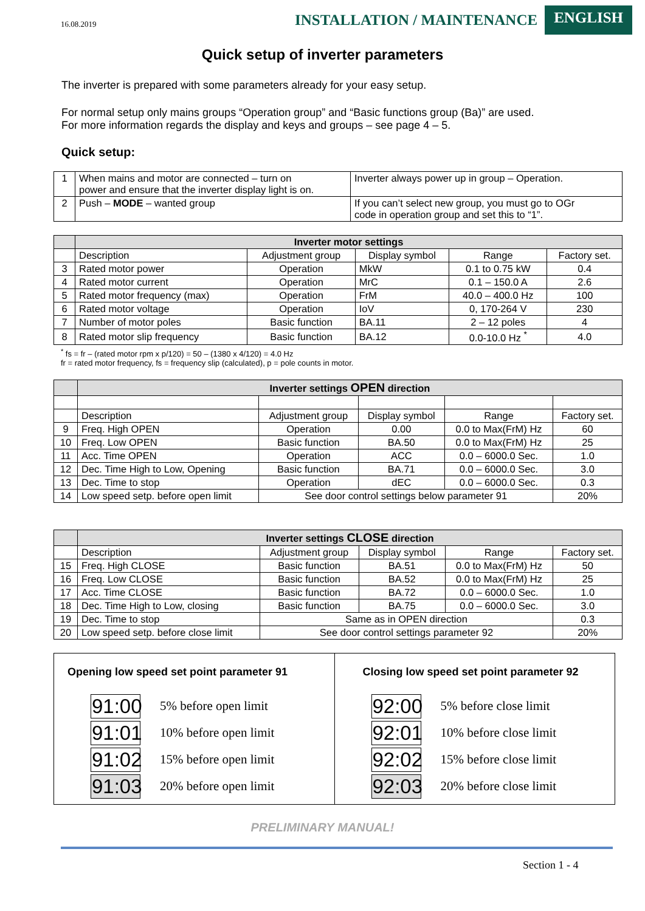16.08.2019
INSTALLATION / MAINTENANCE
ENGLISH
Quick setup of inverter parameters
The inverter is prepared with some parameters already for your easy setup.
For normal setup only mains groups “Operation group” and “Basic functions group (Ba)” are used.
For more information regards the display and keys and groups – see page 4 – 5.
Quick setup:
| 1 | When mains and motor are connected – turn on power and ensure that the inverter display light is on. | Inverter always power up in group – Operation. |
| 2 | Push – MODE – wanted group | If you can’t select new group, you must go to OGr code in operation group and set this to “1”. |
| | Inverter motor settings | | | | |
| | Description | Adjustment group | Display symbol | Range | Factory set. |
| 3 | Rated motor power | Operation | MkW | 0.1 to 0.75 kW | 0.4 |
| 4 | Rated motor current | Operation | MrC | 0.1 – 150.0 A | 2.6 |
| 5 | Rated motor frequency (max) | Operation | FrM | 40.0 – 400.0 Hz | 100 |
| 6 | Rated motor voltage | Operation | IoV | 0, 170-264 V | 230 |
| 7 | Number of motor poles | Basic function | BA.11 | 2 – 12 poles | 4 |
| 8 | Rated motor slip frequency | Basic function | BA.12 | 0.0-10.0 Hz <sup>*</sup> | 4.0 |
<sup>*</sup> fs = fr – (rated motor rpm x p/120) = 50 – (1380 x 4/120) = 4.0 Hz
fr = rated motor frequency, fs = frequency slip (calculated), p = pole counts in motor.
| | Inverter settings OPEN direction | | | | |
| | Description | Adjustment group | Display symbol | Range | Factory set. |
| 9 | Freq. High OPEN | Operation | 0.00 | 0.0 to Max(FrM) Hz | 60 |
| 10 | Freq. Low OPEN | Basic function | BA.50 | 0.0 to Max(FrM) Hz | 25 |
| 11 | Acc. Time OPEN | Operation | ACC | 0.0 – 6000.0 Sec. | 1.0 |
| 12 | Dec. Time High to Low, Opening | Basic function | BA.71 | 0.0 – 6000.0 Sec. | 3.0 |
| 13 | Dec. Time to stop | Operation | dEC | 0.0 – 6000.0 Sec. | 0.3 |
| 14 | Low speed setp. before open limit | See door control settings below parameter 91 | | | 20% |
| | Inverter settings CLOSE direction | | | | |
| | Description | Adjustment group | Display symbol | Range | Factory set. |
| 15 | Freq. High CLOSE | Basic function | BA.51 | 0.0 to Max(FrM) Hz | 50 |
| 16 | Freq. Low CLOSE | Basic function | BA.52 | 0.0 to Max(FrM) Hz | 25 |
| 17 | Acc. Time CLOSE | Basic function | BA.72 | 0.0 – 6000.0 Sec. | 1.0 |
| 18 | Dec. Time High to Low, closing | Basic function | BA.75 | 0.0 – 6000.0 Sec. | 3.0 |
| 19 | Dec. Time to stop | Same as in OPEN direction | | | 0.3 |
| 20 | Low speed setp. before close limit | See door control settings parameter 92 | | | 20% |
Opening low speed set point parameter 91
91:00
5% before open limit
91:01
10% before open limit
91:02
15% before open limit
91:03
20% before open limit
Closing low speed set point parameter 92
92:00
5% before close limit
92:01
10% before close limit
92:02
15% before close limit
92:03
20% before close limit
PRELIMINARY MANUAL!
Section 1 - 4